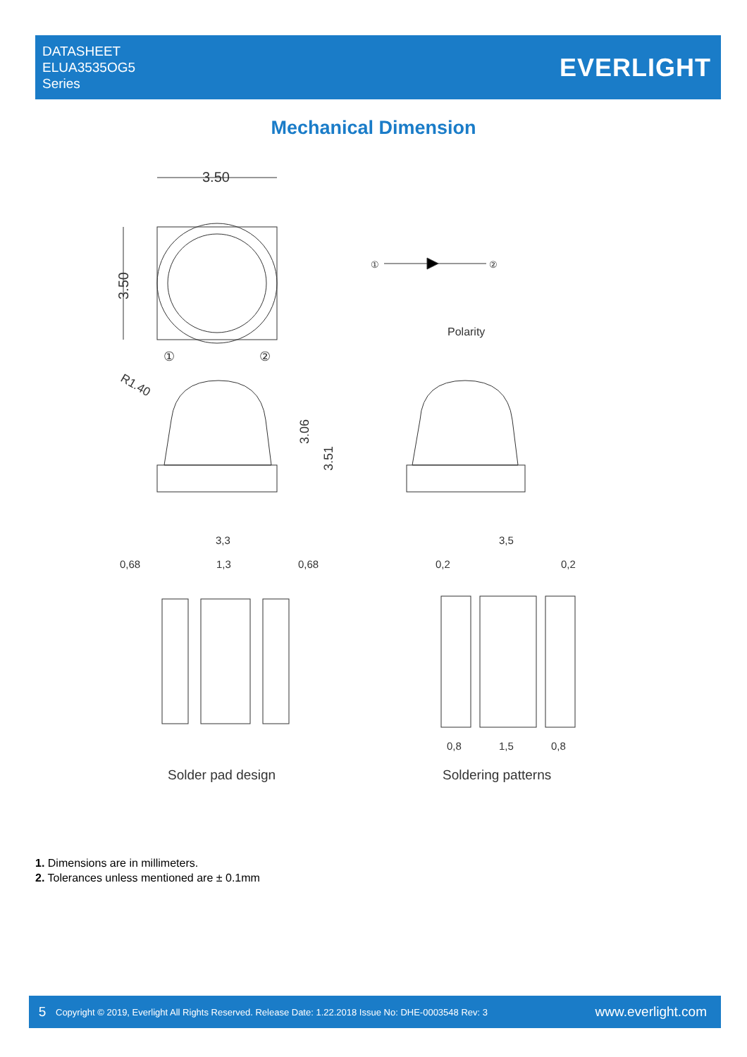DATASHEET
ELUA3535OG5
Series
EVERLIGHT
Mechanical Dimension
3.50
3.50
①
②
①
②
Polarity
R1.40
3.06
3.51
3,3
0,68
1,3
0,68
Solder pad design
3,5
0,2
0,2
0,8
1,5
0,8
Soldering patterns
1. Dimensions are in millimeters.
2. Tolerances unless mentioned are ± 0.1mm
5
Copyright © 2019, Everlight All Rights Reserved. Release Date: 1.22.2018 Issue No: DHE-0003548 Rev: 3
www.everlight.com